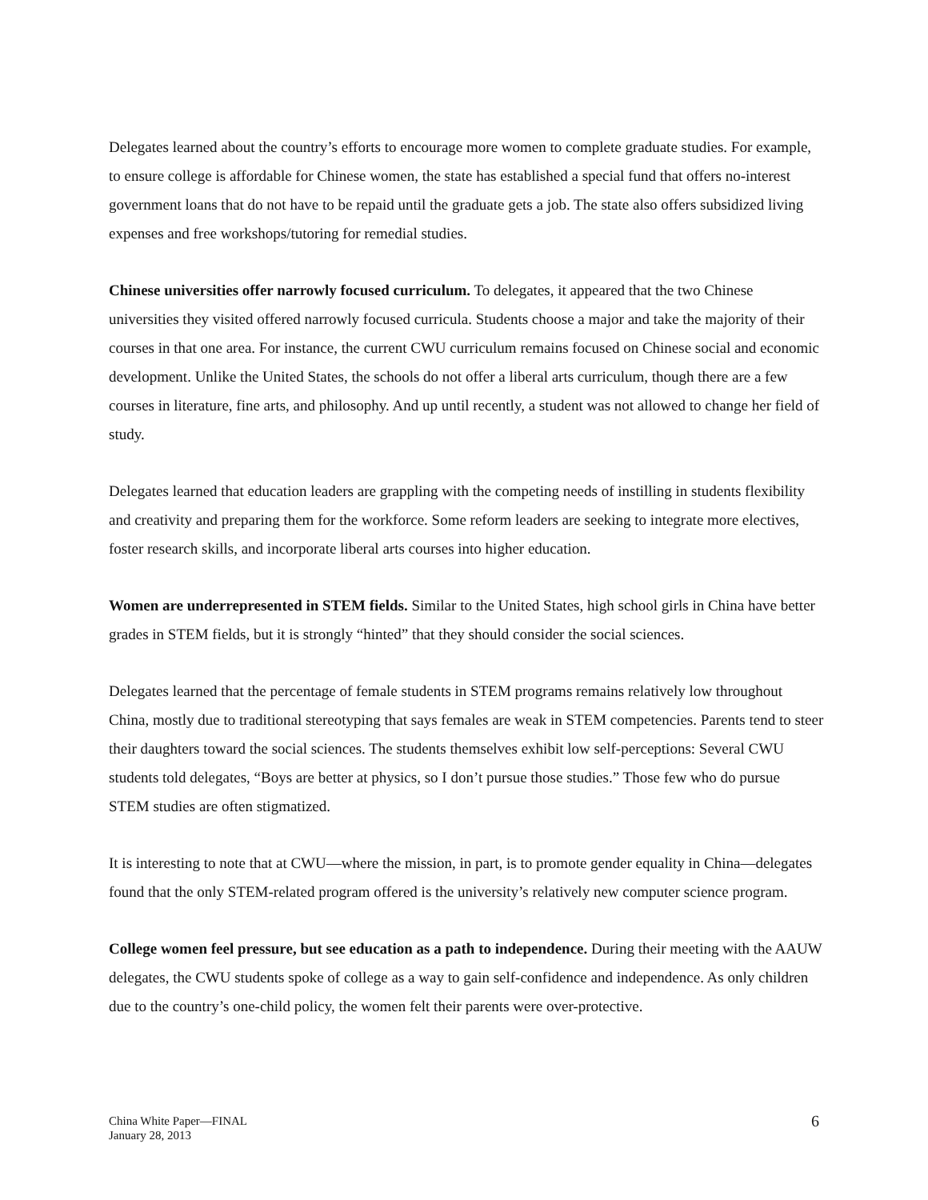Delegates learned about the country’s efforts to encourage more women to complete graduate studies. For example, to ensure college is affordable for Chinese women, the state has established a special fund that offers no-interest government loans that do not have to be repaid until the graduate gets a job. The state also offers subsidized living expenses and free workshops/tutoring for remedial studies.
Chinese universities offer narrowly focused curriculum. To delegates, it appeared that the two Chinese universities they visited offered narrowly focused curricula. Students choose a major and take the majority of their courses in that one area. For instance, the current CWU curriculum remains focused on Chinese social and economic development. Unlike the United States, the schools do not offer a liberal arts curriculum, though there are a few courses in literature, fine arts, and philosophy. And up until recently, a student was not allowed to change her field of study.
Delegates learned that education leaders are grappling with the competing needs of instilling in students flexibility and creativity and preparing them for the workforce. Some reform leaders are seeking to integrate more electives, foster research skills, and incorporate liberal arts courses into higher education.
Women are underrepresented in STEM fields. Similar to the United States, high school girls in China have better grades in STEM fields, but it is strongly “hinted” that they should consider the social sciences.
Delegates learned that the percentage of female students in STEM programs remains relatively low throughout China, mostly due to traditional stereotyping that says females are weak in STEM competencies. Parents tend to steer their daughters toward the social sciences. The students themselves exhibit low self-perceptions: Several CWU students told delegates, “Boys are better at physics, so I don’t pursue those studies.” Those few who do pursue STEM studies are often stigmatized.
It is interesting to note that at CWU—where the mission, in part, is to promote gender equality in China—delegates found that the only STEM-related program offered is the university’s relatively new computer science program.
College women feel pressure, but see education as a path to independence. During their meeting with the AAUW delegates, the CWU students spoke of college as a way to gain self-confidence and independence. As only children due to the country’s one-child policy, the women felt their parents were over-protective.
China White Paper—FINAL
January 28, 2013
6